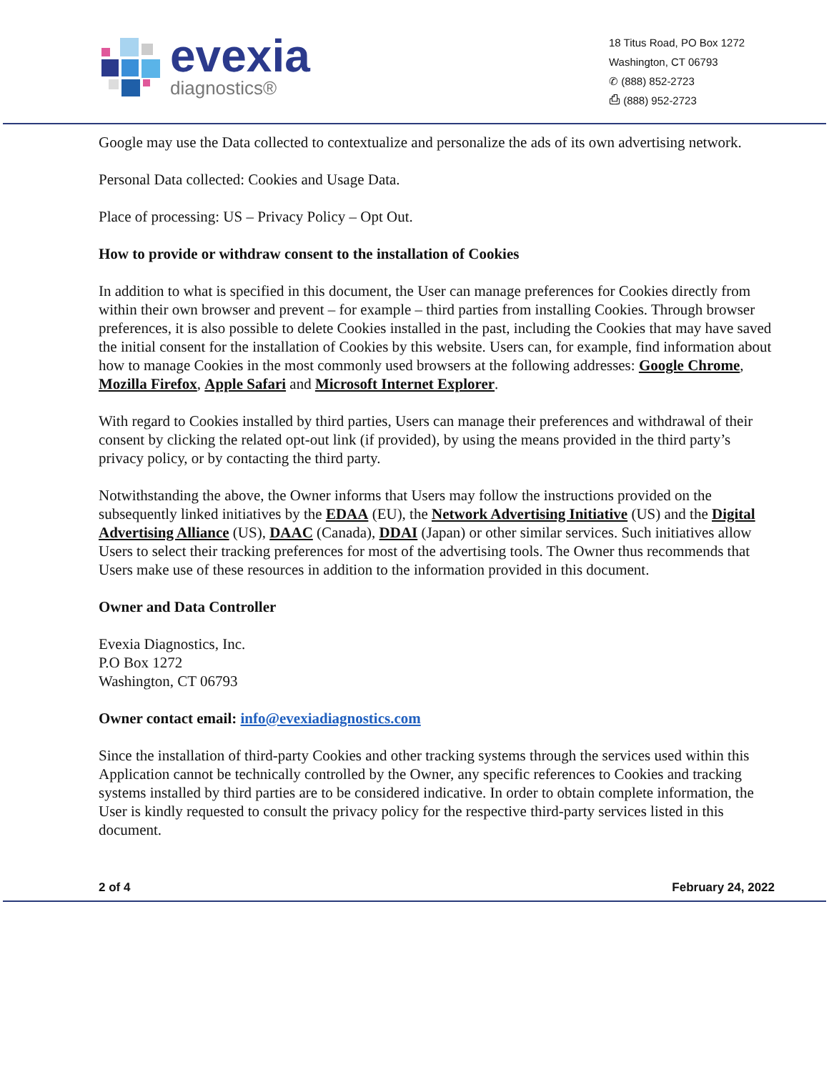evexia
diagnostics®
18 Titus Road, PO Box 1272
Washington, CT 06793
✆ (888) 852-2723
⎙ (888) 952-2723
Google may use the Data collected to contextualize and personalize the ads of its own advertising network.
Personal Data collected: Cookies and Usage Data.
Place of processing: US – Privacy Policy – Opt Out.
How to provide or withdraw consent to the installation of Cookies
In addition to what is specified in this document, the User can manage preferences for Cookies directly from within their own browser and prevent – for example – third parties from installing Cookies. Through browser preferences, it is also possible to delete Cookies installed in the past, including the Cookies that may have saved the initial consent for the installation of Cookies by this website. Users can, for example, find information about how to manage Cookies in the most commonly used browsers at the following addresses: Google Chrome, Mozilla Firefox, Apple Safari and Microsoft Internet Explorer.
With regard to Cookies installed by third parties, Users can manage their preferences and withdrawal of their consent by clicking the related opt-out link (if provided), by using the means provided in the third party’s privacy policy, or by contacting the third party.
Notwithstanding the above, the Owner informs that Users may follow the instructions provided on the subsequently linked initiatives by the EDAA (EU), the Network Advertising Initiative (US) and the Digital Advertising Alliance (US), DAAC (Canada), DDAI (Japan) or other similar services. Such initiatives allow Users to select their tracking preferences for most of the advertising tools. The Owner thus recommends that Users make use of these resources in addition to the information provided in this document.
Owner and Data Controller
Evexia Diagnostics, Inc.
P.O Box 1272
Washington, CT 06793
Owner contact email: info@evexiadiagnostics.com
Since the installation of third-party Cookies and other tracking systems through the services used within this Application cannot be technically controlled by the Owner, any specific references to Cookies and tracking systems installed by third parties are to be considered indicative. In order to obtain complete information, the User is kindly requested to consult the privacy policy for the respective third-party services listed in this document.
2 of 4 February 24, 2022